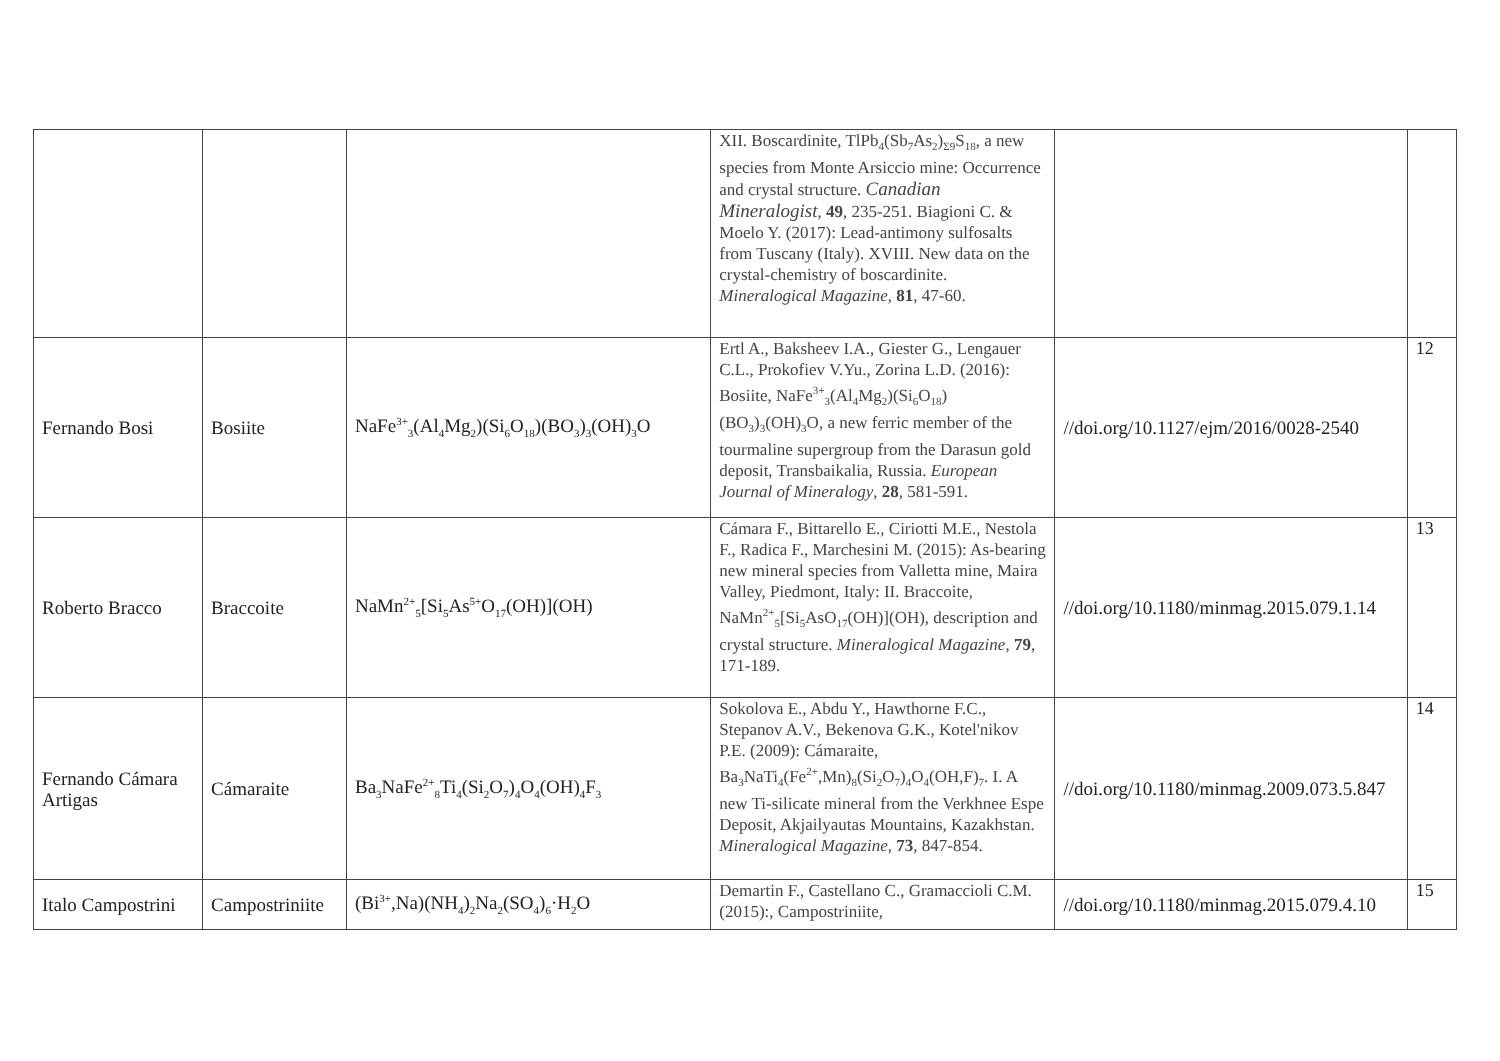| | | | XII. Boscardinite, TlPb<sub>4</sub>(Sb<sub>7</sub>As<sub>2</sub>)<sub>Σ9</sub>S<sub>18</sub>, a new species from Monte Arsiccio mine: Occurrence and crystal structure. Canadian Mineralogist , 49 , 235-251. Biagioni C. & Moelo Y. (2017): Lead-antimony sulfosalts from Tuscany (Italy). XVIII. New data on the crystal-chemistry of boscardinite. Mineralogical Magazine , 81 , 47-60. | | |
| Fernando Bosi | Bosiite | NaFe<sup>3+</sup><sub>3</sub>(Al<sub>4</sub>Mg<sub>2</sub>)(Si<sub>6</sub>O<sub>18</sub>)(BO<sub>3</sub>)<sub>3</sub>(OH)<sub>3</sub>O | Ertl A., Baksheev I.A., Giester G., Lengauer C.L., Prokofiev V.Yu., Zorina L.D. (2016): Bosiite, NaFe<sup>3+</sup><sub>3</sub>(Al<sub>4</sub>Mg<sub>2</sub>)(Si<sub>6</sub>O<sub>18</sub>)(BO<sub>3</sub>)<sub>3</sub>(OH)<sub>3</sub>O, a new ferric member of the tourmaline supergroup from the Darasun gold deposit, Transbaikalia, Russia. European Journal of Mineralogy , 28 , 581-591. | //doi.org/10.1127/ejm/2016/0028-2540 | 12 |
| Roberto Bracco | Braccoite | NaMn<sup>2+</sup><sub>5</sub>[Si<sub>5</sub>As<sup>5+</sup>O<sub>17</sub>(OH)](OH) | Cámara F., Bittarello E., Ciriotti M.E., Nestola F., Radica F., Marchesini M. (2015): As-bearing new mineral species from Valletta mine, Maira Valley, Piedmont, Italy: II. Braccoite, NaMn<sup>2+</sup><sub>5</sub>[Si<sub>5</sub>AsO<sub>17</sub>(OH)](OH), description and crystal structure. Mineralogical Magazine , 79 , 171-189. | //doi.org/10.1180/minmag.2015.079.1.14 | 13 |
| Fernando Cámara Artigas | Cámaraite | Ba<sub>3</sub>NaFe<sup>2+</sup><sub>8</sub>Ti<sub>4</sub>(Si<sub>2</sub>O<sub>7</sub>)<sub>4</sub>O<sub>4</sub>(OH)<sub>4</sub>F<sub>3</sub> | Sokolova E., Abdu Y., Hawthorne F.C., Stepanov A.V., Bekenova G.K., Kotel'nikov P.E. (2009): Cámaraite, Ba<sub>3</sub>NaTi<sub>4</sub>(Fe<sup>2+</sup>,Mn)<sub>8</sub>(Si<sub>2</sub>O<sub>7</sub>)<sub>4</sub>O<sub>4</sub>(OH,F)<sub>7</sub>. I. A new Ti-silicate mineral from the Verkhnee Espe Deposit, Akjailyautas Mountains, Kazakhstan. Mineralogical Magazine , 73 , 847-854. | //doi.org/10.1180/minmag.2009.073.5.847 | 14 |
| Italo Campostrini | Campostriniite | (Bi<sup>3+</sup>,Na)(NH<sub>4</sub>)<sub>2</sub>Na<sub>2</sub>(SO<sub>4</sub>)<sub>6</sub>·H<sub>2</sub>O | Demartin F., Castellano C., Gramaccioli C.M. (2015):, Campostriniite, | //doi.org/10.1180/minmag.2015.079.4.10 | 15 |